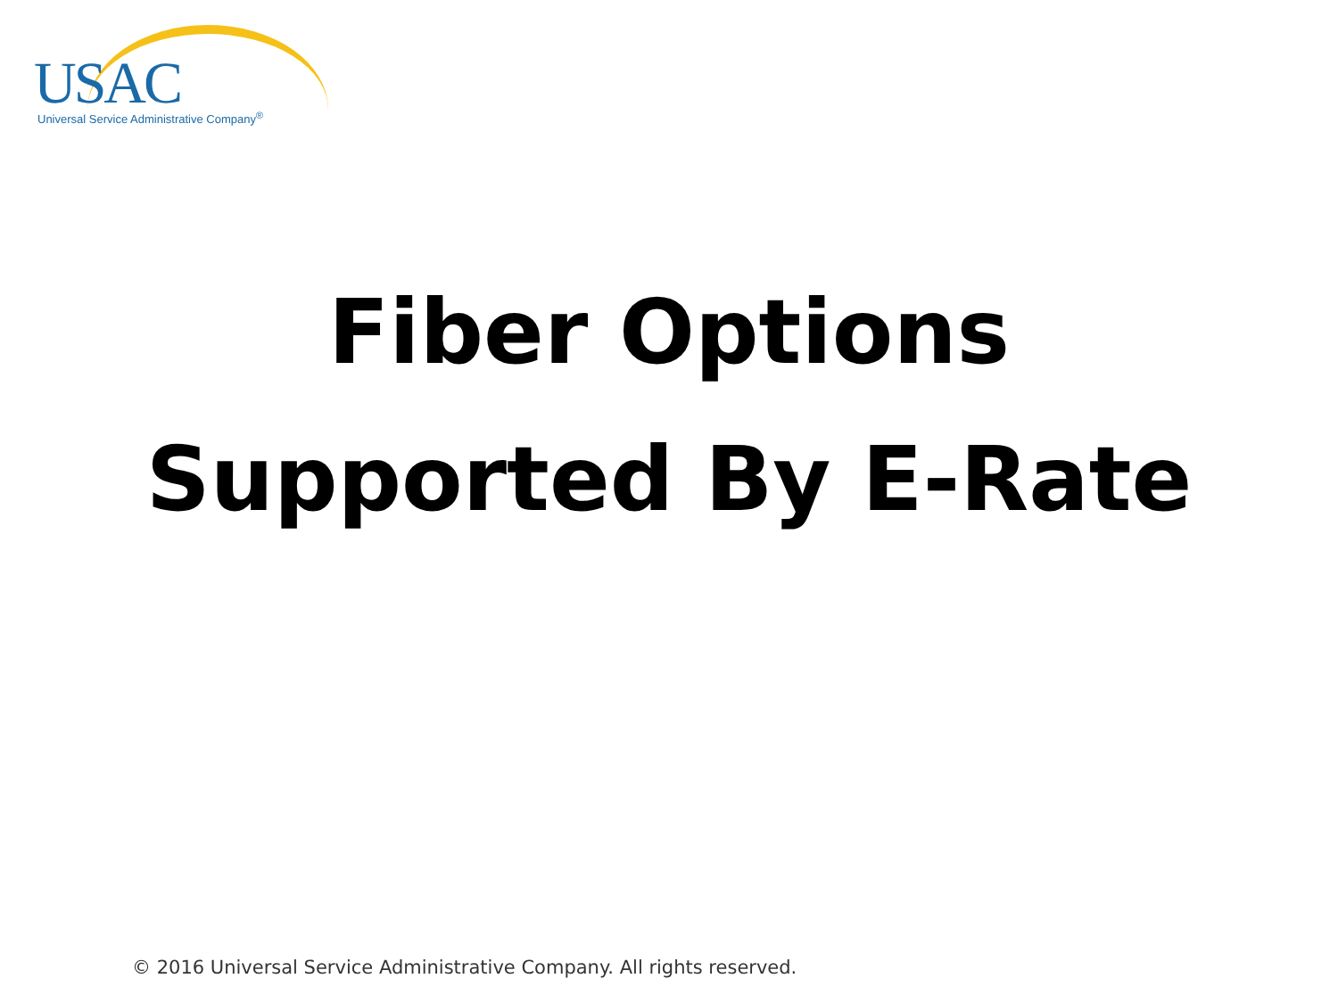USAC Universal Service Administrative Company<sup>®</sup>
Fiber Options
Supported By E-Rate
© 2016 Universal Service Administrative Company. All rights reserved.